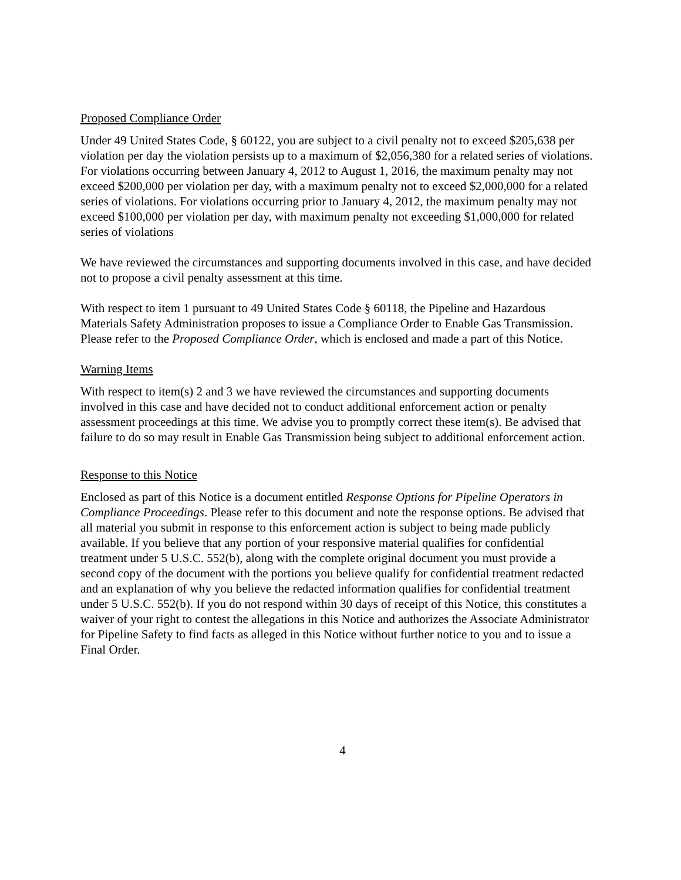Proposed Compliance Order
Under 49 United States Code, § 60122, you are subject to a civil penalty not to exceed $205,638 per violation per day the violation persists up to a maximum of $2,056,380 for a related series of violations. For violations occurring between January 4, 2012 to August 1, 2016, the maximum penalty may not exceed $200,000 per violation per day, with a maximum penalty not to exceed $2,000,000 for a related series of violations. For violations occurring prior to January 4, 2012, the maximum penalty may not exceed $100,000 per violation per day, with maximum penalty not exceeding $1,000,000 for related series of violations
We have reviewed the circumstances and supporting documents involved in this case, and have decided not to propose a civil penalty assessment at this time.
With respect to item 1 pursuant to 49 United States Code § 60118, the Pipeline and Hazardous Materials Safety Administration proposes to issue a Compliance Order to Enable Gas Transmission. Please refer to the Proposed Compliance Order, which is enclosed and made a part of this Notice.
Warning Items
With respect to item(s) 2 and 3 we have reviewed the circumstances and supporting documents involved in this case and have decided not to conduct additional enforcement action or penalty assessment proceedings at this time. We advise you to promptly correct these item(s). Be advised that failure to do so may result in Enable Gas Transmission being subject to additional enforcement action.
Response to this Notice
Enclosed as part of this Notice is a document entitled Response Options for Pipeline Operators in Compliance Proceedings. Please refer to this document and note the response options. Be advised that all material you submit in response to this enforcement action is subject to being made publicly available. If you believe that any portion of your responsive material qualifies for confidential treatment under 5 U.S.C. 552(b), along with the complete original document you must provide a second copy of the document with the portions you believe qualify for confidential treatment redacted and an explanation of why you believe the redacted information qualifies for confidential treatment under 5 U.S.C. 552(b). If you do not respond within 30 days of receipt of this Notice, this constitutes a waiver of your right to contest the allegations in this Notice and authorizes the Associate Administrator for Pipeline Safety to find facts as alleged in this Notice without further notice to you and to issue a Final Order.
4